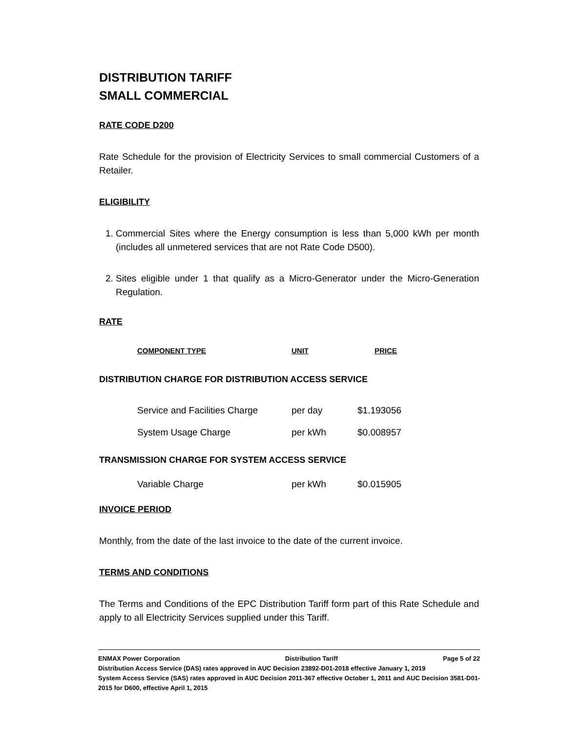DISTRIBUTION TARIFF
SMALL COMMERCIAL
RATE CODE D200
Rate Schedule for the provision of Electricity Services to small commercial Customers of a Retailer.
ELIGIBILITY
1. Commercial Sites where the Energy consumption is less than 5,000 kWh per month (includes all unmetered services that are not Rate Code D500).
2. Sites eligible under 1 that qualify as a Micro-Generator under the Micro-Generation Regulation.
RATE
| COMPONENT TYPE | UNIT | PRICE |
| --- | --- | --- |
DISTRIBUTION CHARGE FOR DISTRIBUTION ACCESS SERVICE
| Service and Facilities Charge | per day | $1.193056 |
| System Usage Charge | per kWh | $0.008957 |
TRANSMISSION CHARGE FOR SYSTEM ACCESS SERVICE
| Variable Charge | per kWh | $0.015905 |
INVOICE PERIOD
Monthly, from the date of the last invoice to the date of the current invoice.
TERMS AND CONDITIONS
The Terms and Conditions of the EPC Distribution Tariff form part of this Rate Schedule and apply to all Electricity Services supplied under this Tariff.
ENMAX Power Corporation Distribution Tariff Page 5 of 22
Distribution Access Service (DAS) rates approved in AUC Decision 23892-D01-2018 effective January 1, 2019
System Access Service (SAS) rates approved in AUC Decision 2011-367 effective October 1, 2011 and AUC Decision 3581-D01-2015 for D600, effective April 1, 2015